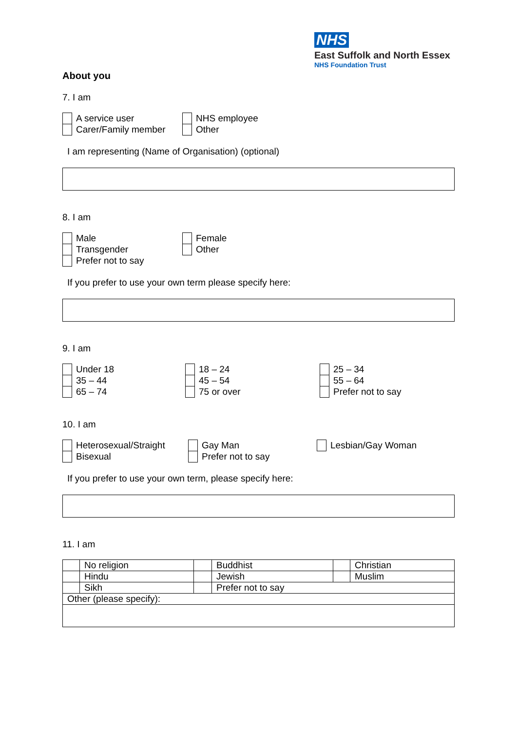NHS
East Suffolk and North Essex
NHS Foundation Trust
About you
7. I am
| | A service user | | NHS employee |
| | Carer/Family member | | Other |
I am representing (Name of Organisation) (optional)
8. I am
| | Male | | Female |
| | Transgender | | Other |
| | Prefer not to say | | |
If you prefer to use your own term please specify here:
9. I am
| | Under 18 | | 18 – 24 | | 25 – 34 |
| | 35 – 44 | | 45 – 54 | | 55 – 64 |
| | 65 – 74 | | 75 or over | | Prefer not to say |
10. I am
| | Heterosexual/Straight | | Gay Man | | Lesbian/Gay Woman |
| | Bisexual | | Prefer not to say | | |
If you prefer to use your own term, please specify here:
11. I am
| | No religion | | Buddhist | | Christian |
| | Hindu | | Jewish | | Muslim |
| | Sikh | | Prefer not to say | | |
| Other (please specify): | | | | | |